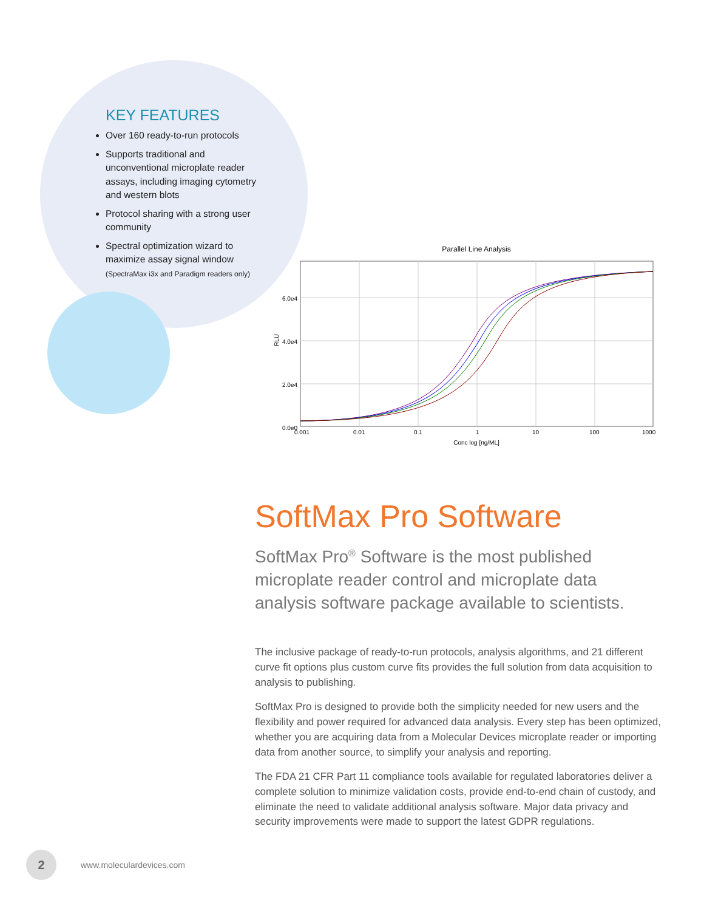KEY FEATURES
Over 160 ready-to-run protocols
Supports traditional and unconventional microplate reader assays, including imaging cytometry and western blots
Protocol sharing with a strong user community
Spectral optimization wizard to maximize assay signal window (SpectraMax i3x and Paradigm readers only)
Parallel Line Analysis
6.0e4
4.0e4
2.0e4
0.0e0
0.001
0.01
0.1
1
10
100
1000
Conc log [ng/ML]
RLU
SoftMax Pro Software
SoftMax Pro<sup>®</sup> Software is the most published microplate reader control and microplate data analysis software package available to scientists.
The inclusive package of ready-to-run protocols, analysis algorithms, and 21 different curve fit options plus custom curve fits provides the full solution from data acquisition to analysis to publishing.
SoftMax Pro is designed to provide both the simplicity needed for new users and the flexibility and power required for advanced data analysis. Every step has been optimized, whether you are acquiring data from a Molecular Devices microplate reader or importing data from another source, to simplify your analysis and reporting.
The FDA 21 CFR Part 11 compliance tools available for regulated laboratories deliver a complete solution to minimize validation costs, provide end-to-end chain of custody, and eliminate the need to validate additional analysis software. Major data privacy and security improvements were made to support the latest GDPR regulations.
2
www.moleculardevices.com